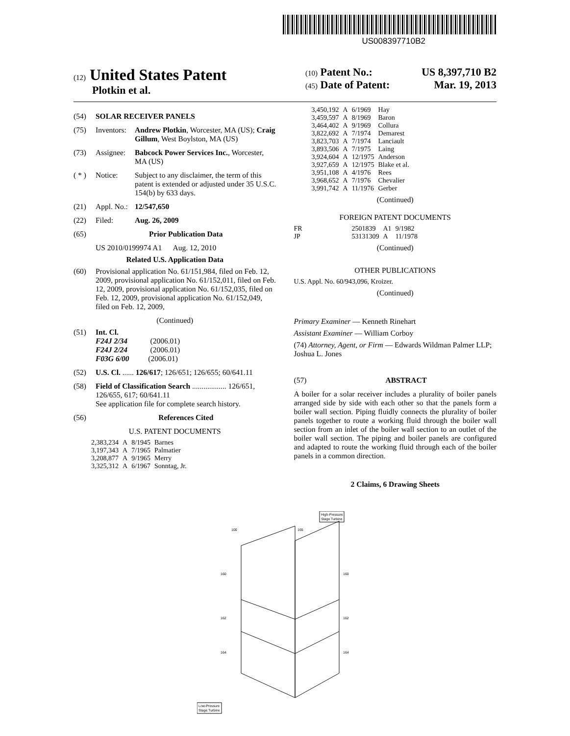US008397710B2
(12) United States Patent
Plotkin et al.
(10) Patent No.: US 8,397,710 B2
(45) Date of Patent: Mar. 19, 2013
(54) SOLAR RECEIVER PANELS
(75) Inventors: Andrew Plotkin, Worcester, MA (US); Craig Gillum, West Boylston, MA (US)
(73) Assignee: Babcock Power Services Inc., Worcester, MA (US)
( * ) Notice: Subject to any disclaimer, the term of this patent is extended or adjusted under 35 U.S.C. 154(b) by 633 days.
(21) Appl. No.: 12/547,650
(22) Filed: Aug. 26, 2009
(65) Prior Publication Data
US 2010/0199974 A1 Aug. 12, 2010
Related U.S. Application Data
(60) Provisional application No. 61/151,984, filed on Feb. 12, 2009, provisional application No. 61/152,011, filed on Feb. 12, 2009, provisional application No. 61/152,035, filed on Feb. 12, 2009, provisional application No. 61/152,049, filed on Feb. 12, 2009,
(Continued)
(51) Int. Cl.
F24J 2/34 (2006.01)
F24J 2/24 (2006.01)
F03G 6/00 (2006.01)
(52) U.S. Cl. ...... 126/617; 126/651; 126/655; 60/641.11
(58) Field of Classification Search .................. 126/651, 126/655, 617; 60/641.11
See application file for complete search history.
(56) References Cited
U.S. PATENT DOCUMENTS
| 2,383,234 | A | 8/1945 | Barnes |
| 3,197,343 | A | 7/1965 | Palmatier |
| 3,208,877 | A | 9/1965 | Merry |
| 3,325,312 | A | 6/1967 | Sonntag, Jr. |
| 3,450,192 | A | 6/1969 | Hay |
| 3,459,597 | A | 8/1969 | Baron |
| 3,464,402 | A | 9/1969 | Collura |
| 3,822,692 | A | 7/1974 | Demarest |
| 3,823,703 | A | 7/1974 | Lanciault |
| 3,893,506 | A | 7/1975 | Laing |
| 3,924,604 | A | 12/1975 | Anderson |
| 3,927,659 | A | 12/1975 | Blake et al. |
| 3,951,108 | A | 4/1976 | Rees |
| 3,968,652 | A | 7/1976 | Chevalier |
| 3,991,742 | A | 11/1976 | Gerber |
(Continued)
FOREIGN PATENT DOCUMENTS
| FR | 2501839 | A1 | 9/1982 |
| JP | 53131309 | A | 11/1978 |
(Continued)
OTHER PUBLICATIONS
U.S. Appl. No. 60/943,096, Kroizer.
(Continued)
Primary Examiner — Kenneth Rinehart
Assistant Examiner — William Corboy
(74) Attorney, Agent, or Firm — Edwards Wildman Palmer LLP; Joshua L. Jones
(57) ABSTRACT
A boiler for a solar receiver includes a plurality of boiler panels arranged side by side with each other so that the panels form a boiler wall section. Piping fluidly connects the plurality of boiler panels together to route a working fluid through the boiler wall section from an inlet of the boiler wall section to an outlet of the boiler wall section. The piping and boiler panels are configured and adapted to route the working fluid through each of the boiler panels in a common direction.
2 Claims, 6 Drawing Sheets
High-Pressure
Stage Turbine
Low-Pressure
Stage Turbine
160
160
162
162
164
164
100
165